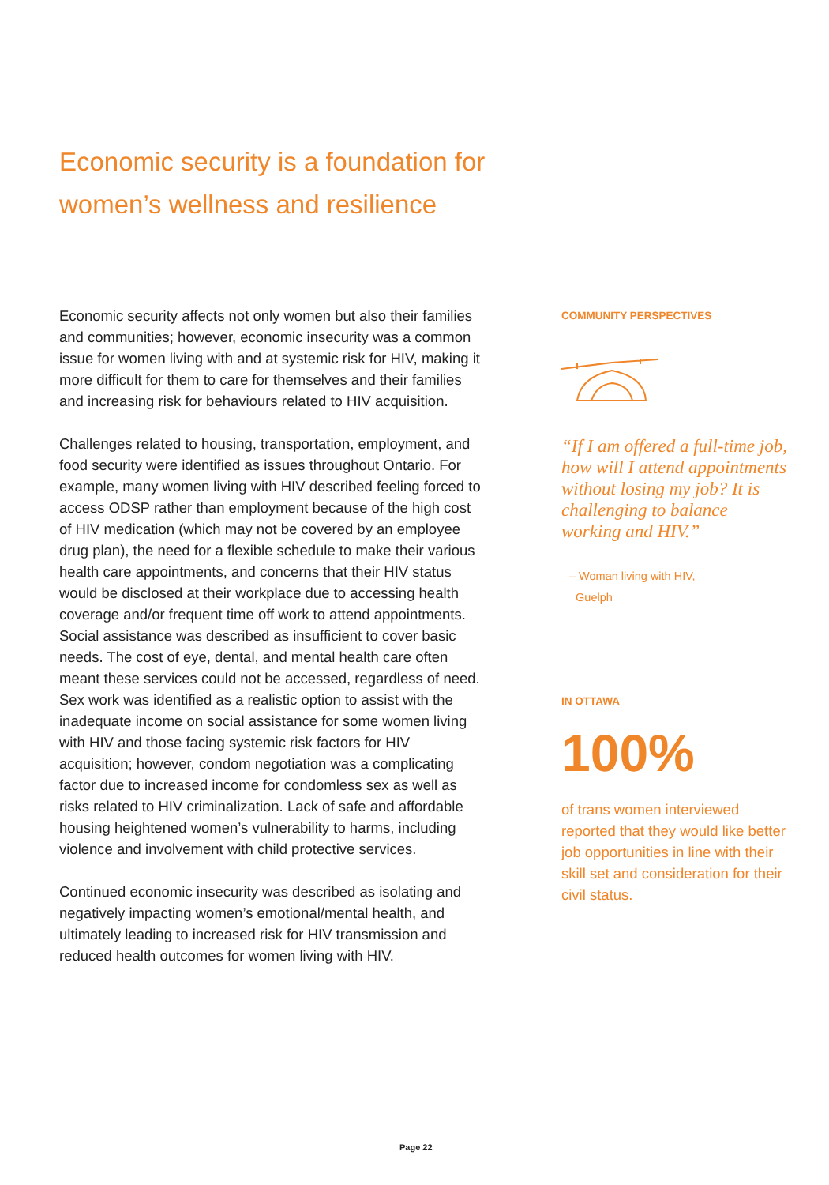Economic security is a foundation for women’s wellness and resilience
Economic security affects not only women but also their families and communities; however, economic insecurity was a common issue for women living with and at systemic risk for HIV, making it more difficult for them to care for themselves and their families and increasing risk for behaviours related to HIV acquisition.
Challenges related to housing, transportation, employment, and food security were identified as issues throughout Ontario. For example, many women living with HIV described feeling forced to access ODSP rather than employment because of the high cost of HIV medication (which may not be covered by an employee drug plan), the need for a flexible schedule to make their various health care appointments, and concerns that their HIV status would be disclosed at their workplace due to accessing health coverage and/or frequent time off work to attend appointments. Social assistance was described as insufficient to cover basic needs. The cost of eye, dental, and mental health care often meant these services could not be accessed, regardless of need. Sex work was identified as a realistic option to assist with the inadequate income on social assistance for some women living with HIV and those facing systemic risk factors for HIV acquisition; however, condom negotiation was a complicating factor due to increased income for condomless sex as well as risks related to HIV criminalization. Lack of safe and affordable housing heightened women’s vulnerability to harms, including violence and involvement with child protective services.
Continued economic insecurity was described as isolating and negatively impacting women’s emotional/mental health, and ultimately leading to increased risk for HIV transmission and reduced health outcomes for women living with HIV.
COMMUNITY PERSPECTIVES
“If I am offered a full-time job, how will I attend appointments without losing my job? It is challenging to balance working and HIV.”
– Woman living with HIV,
Guelph
IN OTTAWA
100%
of trans women interviewed reported that they would like better job opportunities in line with their skill set and consideration for their civil status.
Page 22